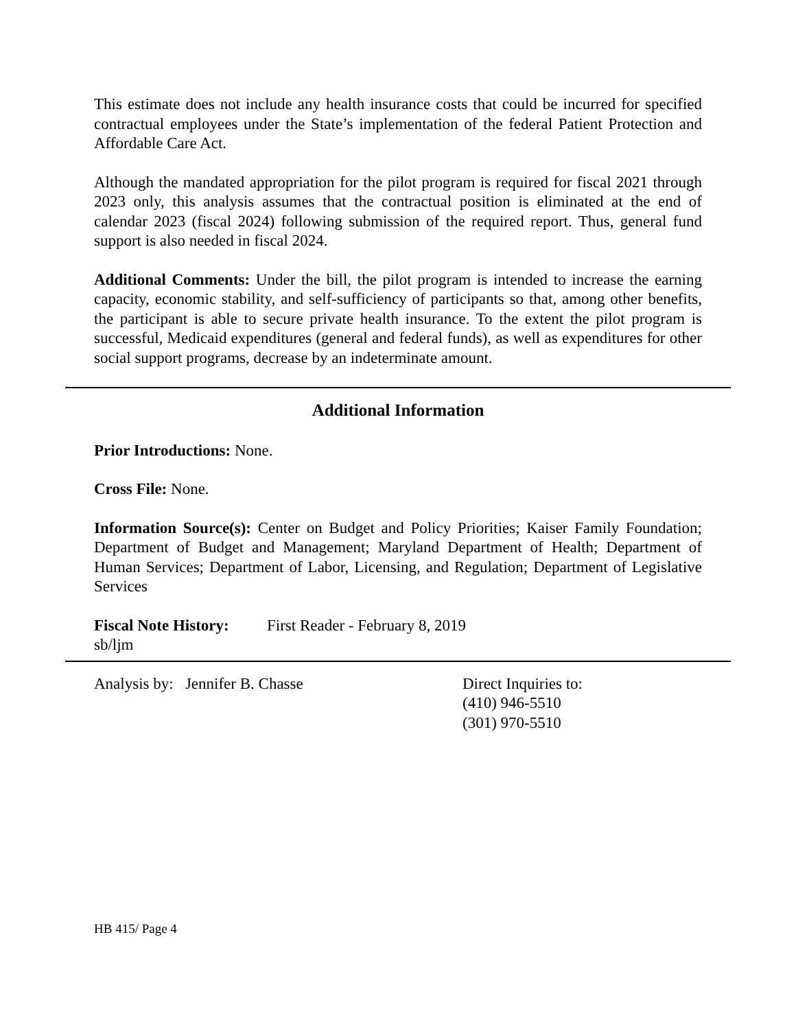This estimate does not include any health insurance costs that could be incurred for specified contractual employees under the State’s implementation of the federal Patient Protection and Affordable Care Act.
Although the mandated appropriation for the pilot program is required for fiscal 2021 through 2023 only, this analysis assumes that the contractual position is eliminated at the end of calendar 2023 (fiscal 2024) following submission of the required report. Thus, general fund support is also needed in fiscal 2024.
Additional Comments: Under the bill, the pilot program is intended to increase the earning capacity, economic stability, and self-sufficiency of participants so that, among other benefits, the participant is able to secure private health insurance. To the extent the pilot program is successful, Medicaid expenditures (general and federal funds), as well as expenditures for other social support programs, decrease by an indeterminate amount.
Additional Information
Prior Introductions: None.
Cross File: None.
Information Source(s): Center on Budget and Policy Priorities; Kaiser Family Foundation; Department of Budget and Management; Maryland Department of Health; Department of Human Services; Department of Labor, Licensing, and Regulation; Department of Legislative Services
Fiscal Note History: First Reader - February 8, 2019
sb/ljm
Analysis by: Jennifer B. Chasse Direct Inquiries to:
(410) 946-5510
(301) 970-5510
HB 415/ Page 4